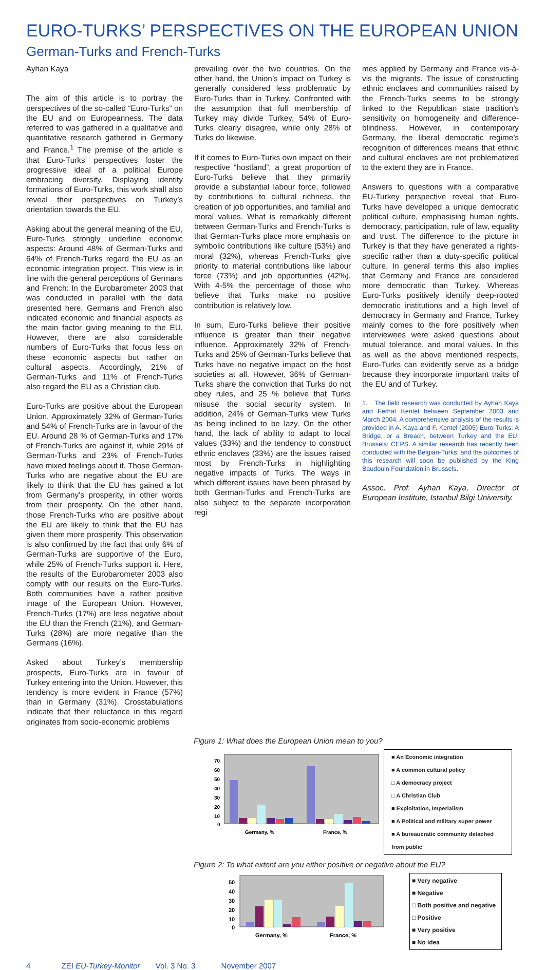EURO-TURKS’ PERSPECTIVES ON THE EUROPEAN UNION
German-Turks and French-Turks
Ayhan Kaya
The aim of this article is to portray the perspectives of the so-called “Euro-Turks” on the EU and on Europeanness. The data referred to was gathered in a qualitative and quantitative research gathered in Germany and France.<sup>1</sup> The premise of the article is that Euro-Turks’ perspectives foster the progressive ideal of a political Europe embracing diversity. Displaying identity formations of Euro-Turks, this work shall also reveal their perspectives on Turkey’s orientation towards the EU.
Asking about the general meaning of the EU, Euro-Turks strongly underline economic aspects: Around 48% of German-Turks and 64% of French-Turks regard the EU as an economic integration project. This view is in line with the general perceptions of Germans and French: In the Eurobarometer 2003 that was conducted in parallel with the data presented here, Germans and French also indicated economic and financial aspects as the main factor giving meaning to the EU. However, there are also considerable numbers of Euro-Turks that focus less on these economic aspects but rather on cultural aspects. Accordingly, 21% of German-Turks and 11% of French-Turks also regard the EU as a Christian club.
Euro-Turks are positive about the European Union. Approximately 32% of German-Turks and 54% of French-Turks are in favour of the EU. Around 28 % of German-Turks and 17% of French-Turks are against it, while 29% of German-Turks and 23% of French-Turks have mixed feelings about it. Those German-Turks who are negative about the EU are likely to think that the EU has gained a lot from Germany’s prosperity, in other words from their prosperity. On the other hand, those French-Turks who are positive about the EU are likely to think that the EU has given them more prosperity. This observation is also confirmed by the fact that only 6% of German-Turks are supportive of the Euro, while 25% of French-Turks support it. Here, the results of the Eurobarometer 2003 also comply with our results on the Euro-Turks. Both communities have a rather positive image of the European Union. However, French-Turks (17%) are less negative about the EU than the French (21%), and German-Turks (28%) are more negative than the Germans (16%).
Asked about Turkey’s membership prospects, Euro-Turks are in favour of Turkey entering into the Union. However, this tendency is more evident in France (57%) than in Germany (31%). Crosstabulations indicate that their reluctance in this regard originates from socio-economic problems
prevailing over the two countries. On the other hand, the Union’s impact on Turkey is generally considered less problematic by Euro-Turks than in Turkey. Confronted with the assumption that full membership of Turkey may divide Turkey, 54% of Euro-Turks clearly disagree, while only 28% of Turks do likewise.
If it comes to Euro-Turks own impact on their respective “hostland”, a great proportion of Euro-Turks believe that they primarily provide a substantial labour force, followed by contributions to cultural richness, the creation of job opportunities, and familial and moral values. What is remarkably different between German-Turks and French-Turks is that German-Turks place more emphasis on symbolic contributions like culture (53%) and moral (32%), whereas French-Turks give priority to material contributions like labour force (73%) and job opportunities (42%). With 4-5% the percentage of those who believe that Turks make no positive contribution is relatively low.
In sum, Euro-Turks believe their positive influence is greater than their negative influence. Approximately 32% of French-Turks and 25% of German-Turks believe that Turks have no negative impact on the host societies at all. However, 36% of German-Turks share the conviction that Turks do not obey rules, and 25 % believe that Turks misuse the social security system. In addition, 24% of German-Turks view Turks as being inclined to be lazy. On the other hand, the lack of ability to adapt to local values (33%) and the tendency to construct ethnic enclaves (33%) are the issues raised most by French-Turks in highlighting negative impacts of Turks. The ways in which different issues have been phrased by both German-Turks and French-Turks are also subject to the separate incorporation regi
mes applied by Germany and France vis-à-vis the migrants. The issue of constructing ethnic enclaves and communities raised by the French-Turks seems to be strongly linked to the Republican state tradition’s sensitivity on homogeneity and difference-blindness. However, in contemporary Germany, the liberal democratic regime’s recognition of differences means that ethnic and cultural enclaves are not problematized to the extent they are in France.
Answers to questions with a comparative EU-Turkey perspective reveal that Euro-Turks have developed a unique democratic political culture, emphasising human rights, democracy, participation, rule of law, equality and trust. The difference to the picture in Turkey is that they have generated a rights-specific rather than a duty-specific political culture. In general terms this also implies that Germany and France are considered more democratic than Turkey. Whereas Euro-Turks positively identify deep-rooted democratic institutions and a high level of democracy in Germany and France, Turkey mainly comes to the fore positively when interviewees were asked questions about mutual tolerance, and moral values. In this as well as the above mentioned respects, Euro-Turks can evidently serve as a bridge because they incorporate important traits of the EU and of Turkey.
1. The field research was conducted by Ayhan Kaya and Ferhat Kentel between September 2003 and March 2004. A comprehensive analysis of the results is provided in A. Kaya and F. Kentel (2005) Euro-Turks: A Bridge, or a Breach, between Turkey and the EU. Brussels: CEPS. A similar research has recently been conducted with the Belgian-Turks; and the outcomes of this research will soon be published by the King Baudouin Foundation in Brussels.
Assoc. Prof. Ayhan Kaya, Director of European Institute, Istanbul Bilgi University.
Figure 1: What does the European Union mean to you?
70
60
50
40
30
20
10
0
Germany, %
France, %
■ An Economic integration
■ A common cultural policy
□ A democracy project
□ A Christian Club
■ Exploitation, Imperialism
■ A Political and military super power
■ A bureaucratic community detached from public
Figure 2: To what extent are you either positive or negative about the EU?
50
40
30
20
10
0
Germany, %
France, %
■ Very negative
■ Negative
□ Both positive and negative
□ Positive
■ Very positive
■ No idea
4 ZEI EU-Turkey-Monitor Vol. 3 No. 3 November 2007